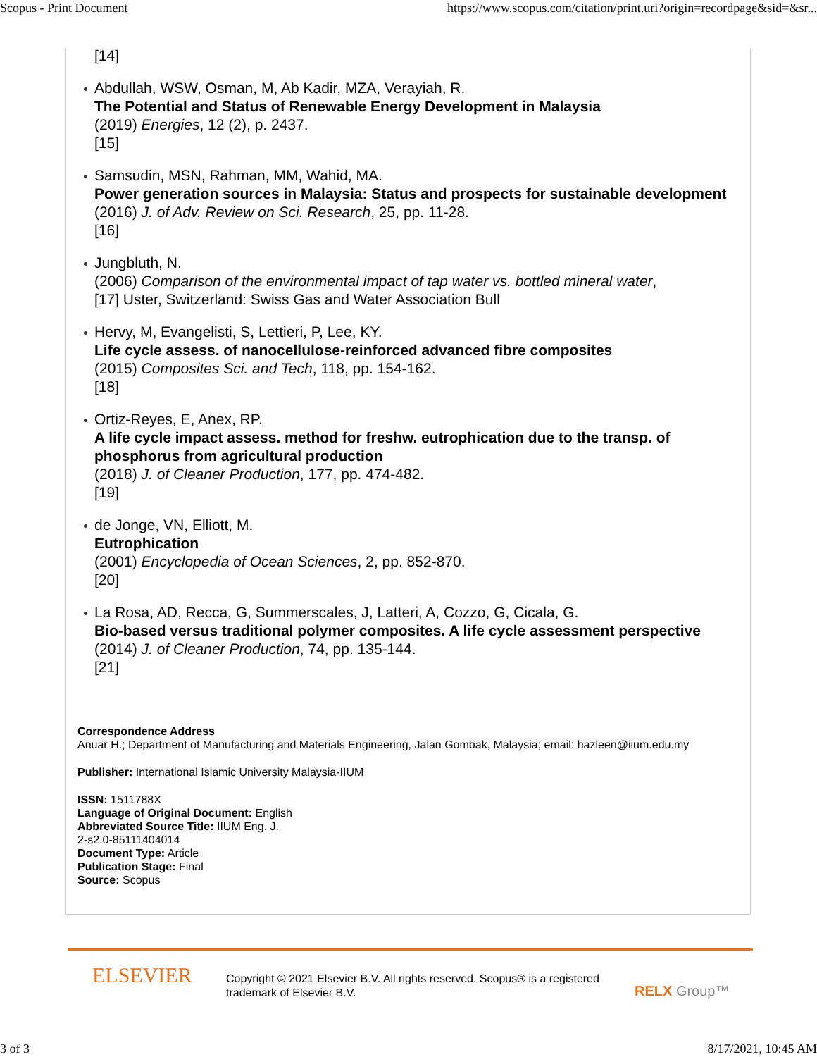Scopus - Print Document https://www.scopus.com/citation/print.uri?origin=recordpage&sid=&sr...
[14]
Abdullah, WSW, Osman, M, Ab Kadir, MZA, Verayiah, R.
The Potential and Status of Renewable Energy Development in Malaysia
(2019) Energies, 12 (2), p. 2437.
[15]
Samsudin, MSN, Rahman, MM, Wahid, MA.
Power generation sources in Malaysia: Status and prospects for sustainable development
(2016) J. of Adv. Review on Sci. Research, 25, pp. 11-28.
[16]
Jungbluth, N.
(2006) Comparison of the environmental impact of tap water vs. bottled mineral water,
[17] Uster, Switzerland: Swiss Gas and Water Association Bull
Hervy, M, Evangelisti, S, Lettieri, P, Lee, KY.
Life cycle assess. of nanocellulose-reinforced advanced fibre composites
(2015) Composites Sci. and Tech, 118, pp. 154-162.
[18]
Ortiz-Reyes, E, Anex, RP.
A life cycle impact assess. method for freshw. eutrophication due to the transp. of phosphorus from agricultural production
(2018) J. of Cleaner Production, 177, pp. 474-482.
[19]
de Jonge, VN, Elliott, M.
Eutrophication
(2001) Encyclopedia of Ocean Sciences, 2, pp. 852-870.
[20]
La Rosa, AD, Recca, G, Summerscales, J, Latteri, A, Cozzo, G, Cicala, G.
Bio-based versus traditional polymer composites. A life cycle assessment perspective
(2014) J. of Cleaner Production, 74, pp. 135-144.
[21]
Correspondence Address
Anuar H.; Department of Manufacturing and Materials Engineering, Jalan Gombak, Malaysia; email: hazleen@iium.edu.my
Publisher: International Islamic University Malaysia-IIUM
ISSN: 1511788X
Language of Original Document: English
Abbreviated Source Title: IIUM Eng. J.
2-s2.0-85111404014
Document Type: Article
Publication Stage: Final
Source: Scopus
ELSEVIER
Copyright © 2021 Elsevier B.V. All rights reserved. Scopus® is a registered trademark of Elsevier B.V.
RELX Group™
3 of 3 8/17/2021, 10:45 AM